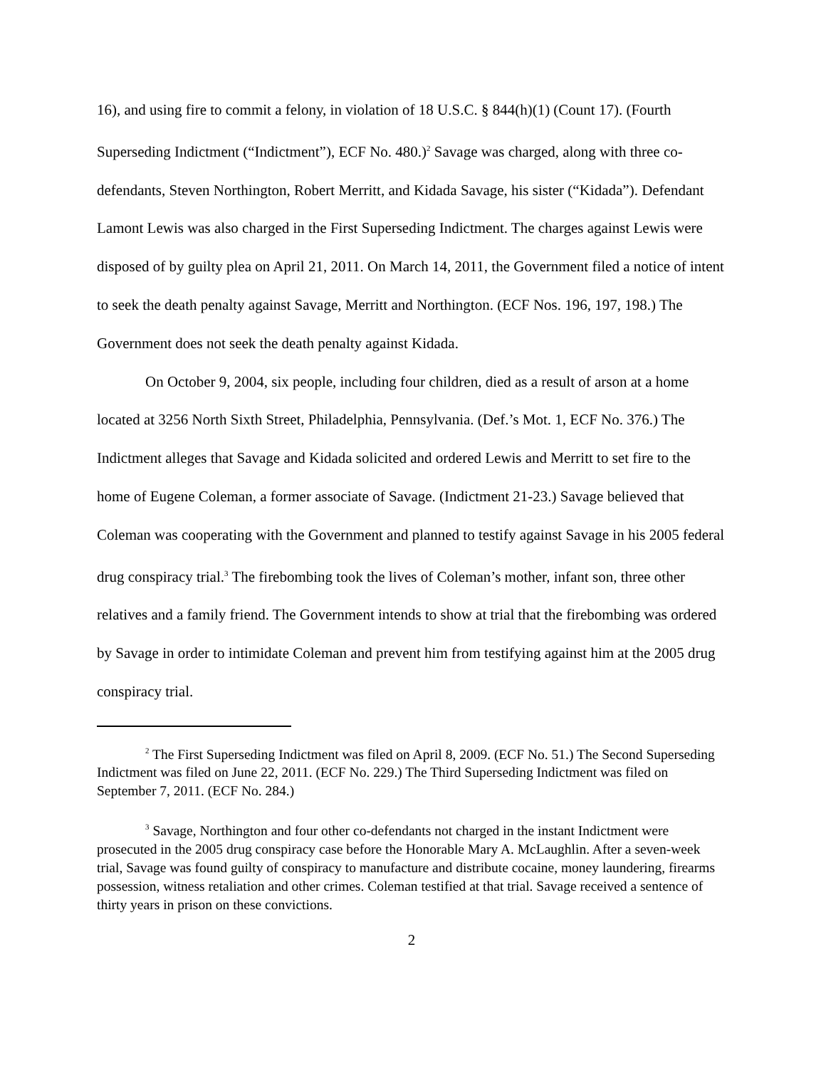16), and using fire to commit a felony, in violation of 18 U.S.C. § 844(h)(1) (Count 17). (Fourth Superseding Indictment (“Indictment”), ECF No. 480.)<sup>2</sup> Savage was charged, along with three co-defendants, Steven Northington, Robert Merritt, and Kidada Savage, his sister (“Kidada”). Defendant Lamont Lewis was also charged in the First Superseding Indictment. The charges against Lewis were disposed of by guilty plea on April 21, 2011. On March 14, 2011, the Government filed a notice of intent to seek the death penalty against Savage, Merritt and Northington. (ECF Nos. 196, 197, 198.) The Government does not seek the death penalty against Kidada.
On October 9, 2004, six people, including four children, died as a result of arson at a home located at 3256 North Sixth Street, Philadelphia, Pennsylvania. (Def.’s Mot. 1, ECF No. 376.) The Indictment alleges that Savage and Kidada solicited and ordered Lewis and Merritt to set fire to the home of Eugene Coleman, a former associate of Savage. (Indictment 21-23.) Savage believed that Coleman was cooperating with the Government and planned to testify against Savage in his 2005 federal drug conspiracy trial.<sup>3</sup> The firebombing took the lives of Coleman’s mother, infant son, three other relatives and a family friend. The Government intends to show at trial that the firebombing was ordered by Savage in order to intimidate Coleman and prevent him from testifying against him at the 2005 drug conspiracy trial.
<sup>2</sup> The First Superseding Indictment was filed on April 8, 2009. (ECF No. 51.) The Second Superseding Indictment was filed on June 22, 2011. (ECF No. 229.) The Third Superseding Indictment was filed on September 7, 2011. (ECF No. 284.)
<sup>3</sup> Savage, Northington and four other co-defendants not charged in the instant Indictment were prosecuted in the 2005 drug conspiracy case before the Honorable Mary A. McLaughlin. After a seven-week trial, Savage was found guilty of conspiracy to manufacture and distribute cocaine, money laundering, firearms possession, witness retaliation and other crimes. Coleman testified at that trial. Savage received a sentence of thirty years in prison on these convictions.
2